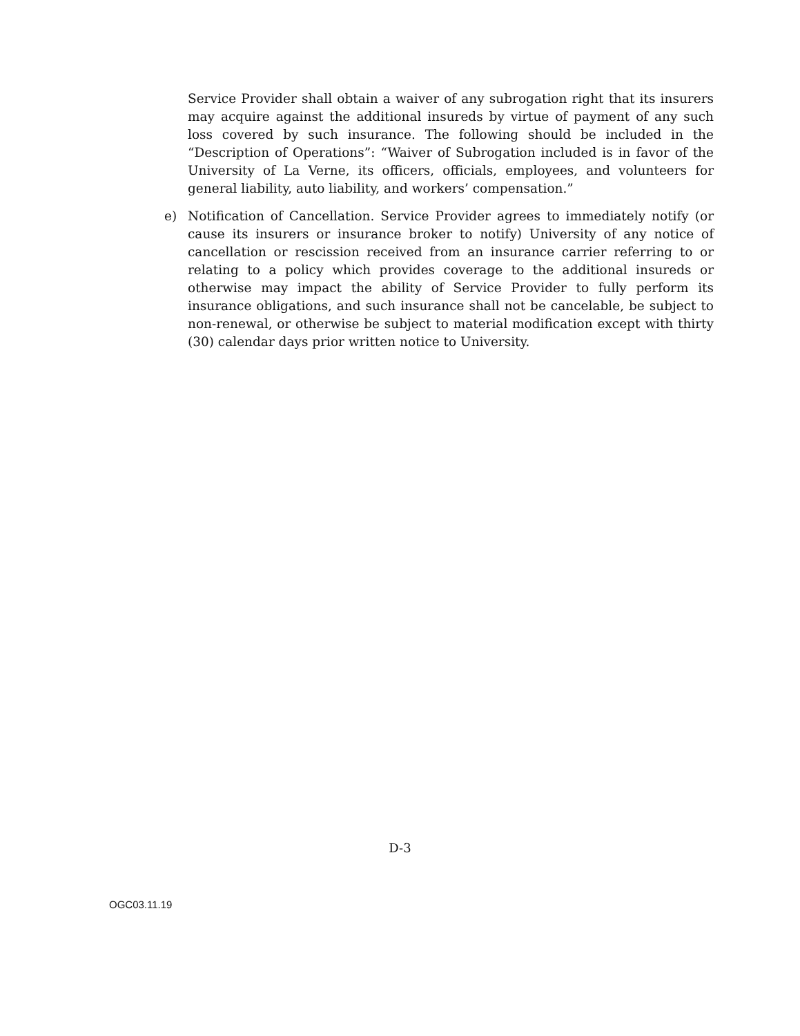Service Provider shall obtain a waiver of any subrogation right that its insurers may acquire against the additional insureds by virtue of payment of any such loss covered by such insurance. The following should be included in the “Description of Operations”: “Waiver of Subrogation included is in favor of the University of La Verne, its officers, officials, employees, and volunteers for general liability, auto liability, and workers’ compensation.”
e) Notification of Cancellation. Service Provider agrees to immediately notify (or cause its insurers or insurance broker to notify) University of any notice of cancellation or rescission received from an insurance carrier referring to or relating to a policy which provides coverage to the additional insureds or otherwise may impact the ability of Service Provider to fully perform its insurance obligations, and such insurance shall not be cancelable, be subject to non-renewal, or otherwise be subject to material modification except with thirty (30) calendar days prior written notice to University.
D-3
OGC03.11.19